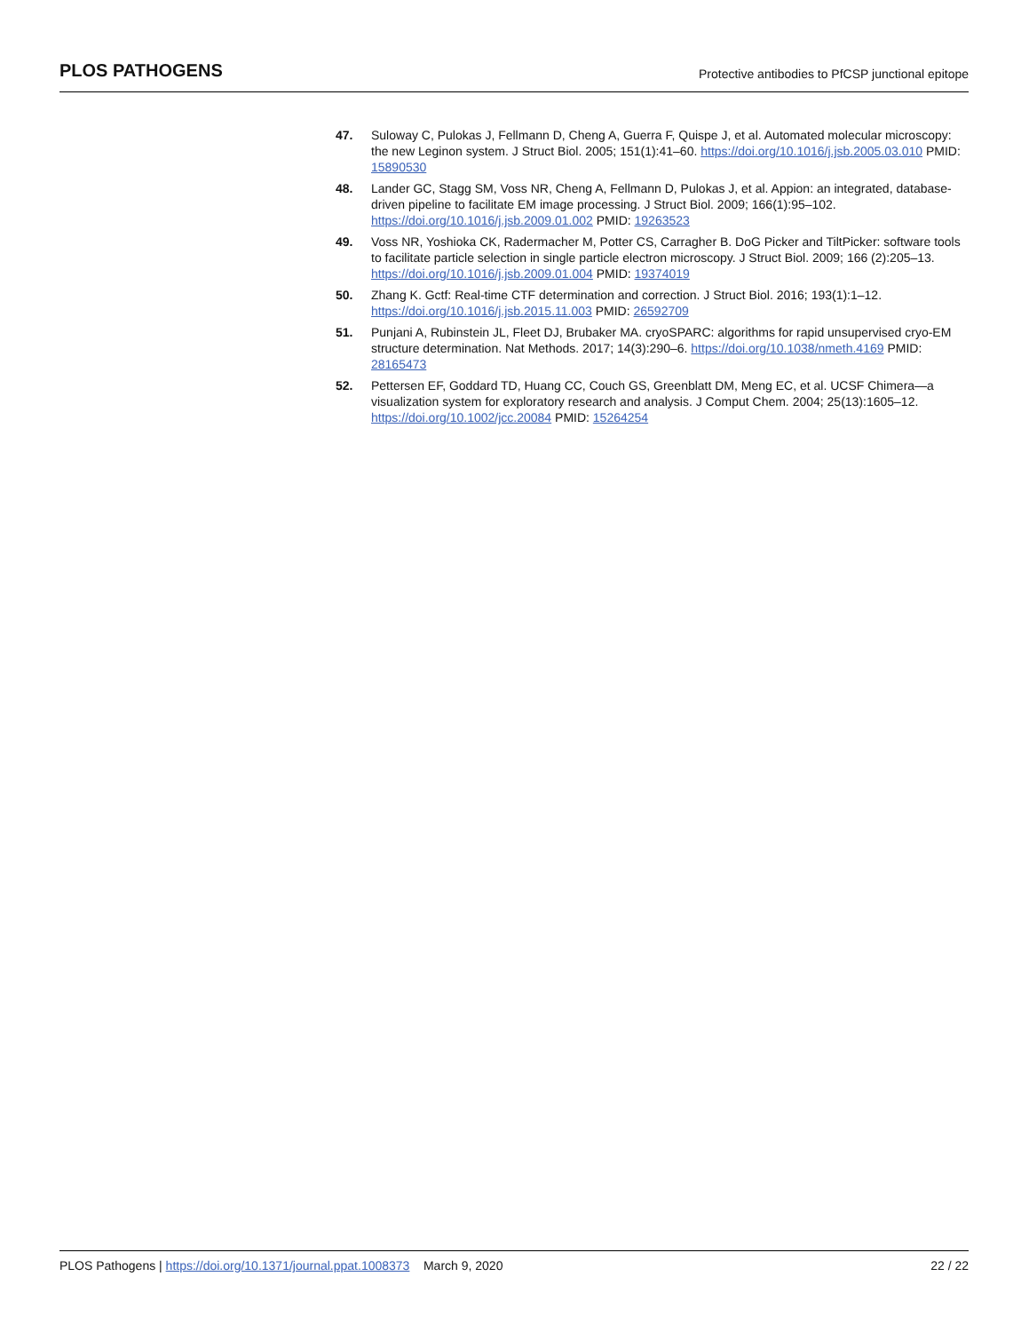PLOS PATHOGENS Protective antibodies to PfCSP junctional epitope
47. Suloway C, Pulokas J, Fellmann D, Cheng A, Guerra F, Quispe J, et al. Automated molecular microscopy: the new Leginon system. J Struct Biol. 2005; 151(1):41–60. https://doi.org/10.1016/j.jsb.2005.03.010 PMID: 15890530
48. Lander GC, Stagg SM, Voss NR, Cheng A, Fellmann D, Pulokas J, et al. Appion: an integrated, database-driven pipeline to facilitate EM image processing. J Struct Biol. 2009; 166(1):95–102. https://doi.org/10.1016/j.jsb.2009.01.002 PMID: 19263523
49. Voss NR, Yoshioka CK, Radermacher M, Potter CS, Carragher B. DoG Picker and TiltPicker: software tools to facilitate particle selection in single particle electron microscopy. J Struct Biol. 2009; 166 (2):205–13. https://doi.org/10.1016/j.jsb.2009.01.004 PMID: 19374019
50. Zhang K. Gctf: Real-time CTF determination and correction. J Struct Biol. 2016; 193(1):1–12. https://doi.org/10.1016/j.jsb.2015.11.003 PMID: 26592709
51. Punjani A, Rubinstein JL, Fleet DJ, Brubaker MA. cryoSPARC: algorithms for rapid unsupervised cryo-EM structure determination. Nat Methods. 2017; 14(3):290–6. https://doi.org/10.1038/nmeth.4169 PMID: 28165473
52. Pettersen EF, Goddard TD, Huang CC, Couch GS, Greenblatt DM, Meng EC, et al. UCSF Chimera—a visualization system for exploratory research and analysis. J Comput Chem. 2004; 25(13):1605–12. https://doi.org/10.1002/jcc.20084 PMID: 15264254
PLOS Pathogens | https://doi.org/10.1371/journal.ppat.1008373 March 9, 2020 22 / 22